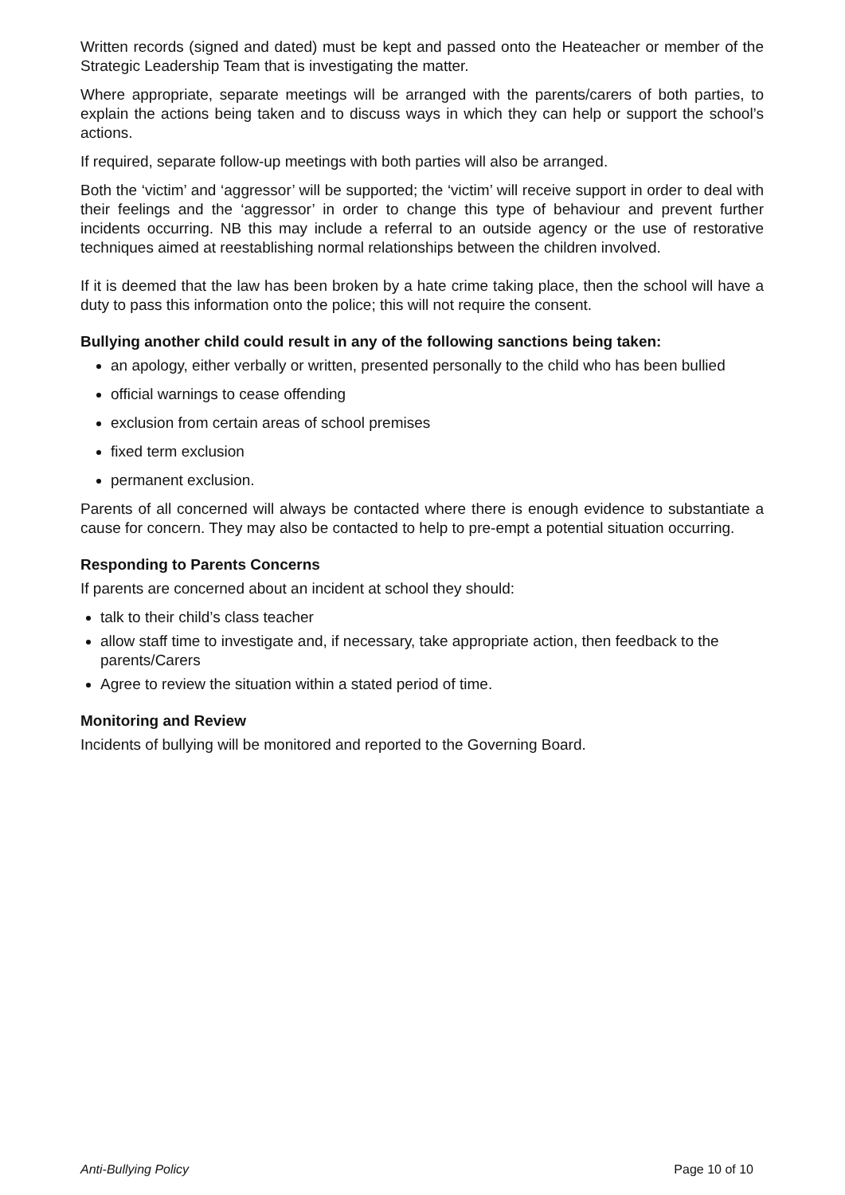Written records (signed and dated) must be kept and passed onto the Heateacher or member of the Strategic Leadership Team that is investigating the matter.
Where appropriate, separate meetings will be arranged with the parents/carers of both parties, to explain the actions being taken and to discuss ways in which they can help or support the school’s actions.
If required, separate follow-up meetings with both parties will also be arranged.
Both the ‘victim’ and ‘aggressor’ will be supported; the ‘victim’ will receive support in order to deal with their feelings and the ‘aggressor’ in order to change this type of behaviour and prevent further incidents occurring. NB this may include a referral to an outside agency or the use of restorative techniques aimed at reestablishing normal relationships between the children involved.
If it is deemed that the law has been broken by a hate crime taking place, then the school will have a duty to pass this information onto the police; this will not require the consent.
Bullying another child could result in any of the following sanctions being taken:
an apology, either verbally or written, presented personally to the child who has been bullied
official warnings to cease offending
exclusion from certain areas of school premises
fixed term exclusion
permanent exclusion.
Parents of all concerned will always be contacted where there is enough evidence to substantiate a cause for concern. They may also be contacted to help to pre-empt a potential situation occurring.
Responding to Parents Concerns
If parents are concerned about an incident at school they should:
talk to their child’s class teacher
allow staff time to investigate and, if necessary, take appropriate action, then feedback to the parents/Carers
Agree to review the situation within a stated period of time.
Monitoring and Review
Incidents of bullying will be monitored and reported to the Governing Board.
Anti-Bullying Policy Page 10 of 10